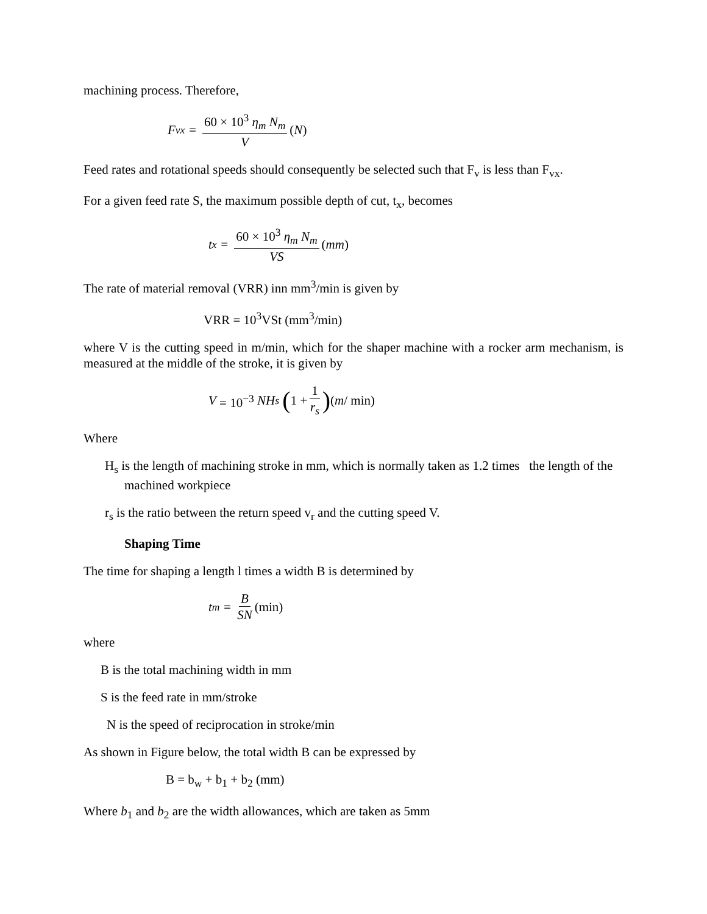machining process. Therefore,
F<sub>vx</sub> = 60 × 10<sup>3</sup> η<sub>m</sub> N<sub>m</sub> V (N)
Feed rates and rotational speeds should consequently be selected such that F<sub>v</sub> is less than F<sub>vx</sub>.
For a given feed rate S, the maximum possible depth of cut, t<sub>x</sub>, becomes
t<sub>x</sub> = 60 × 10<sup>3</sup> η<sub>m</sub> N<sub>m</sub> VS (mm)
The rate of material removal (VRR) inn mm<sup>3</sup>/min is given by
VRR = 10<sup>3</sup>VSt (mm<sup>3</sup>/min)
where V is the cutting speed in m/min, which for the shaper machine with a rocker arm mechanism, is measured at the middle of the stroke, it is given by
V = 10<sup>−3</sup> NH<sub>s</sub> (1 + 1 r<sub>s</sub>) (m / min)
Where
H<sub>s</sub> is the length of machining stroke in mm, which is normally taken as 1.2 times the length of the machined workpiece
r<sub>s</sub> is the ratio between the return speed v<sub>r</sub> and the cutting speed V.
Shaping Time
The time for shaping a length l times a width B is determined by
t<sub>m</sub> = B SN (min)
where
B is the total machining width in mm
S is the feed rate in mm/stroke
N is the speed of reciprocation in stroke/min
As shown in Figure below, the total width B can be expressed by
B = b<sub>w</sub> + b<sub>1</sub> + b<sub>2</sub> (mm)
Where b<sub>1</sub> and b<sub>2</sub> are the width allowances, which are taken as 5mm